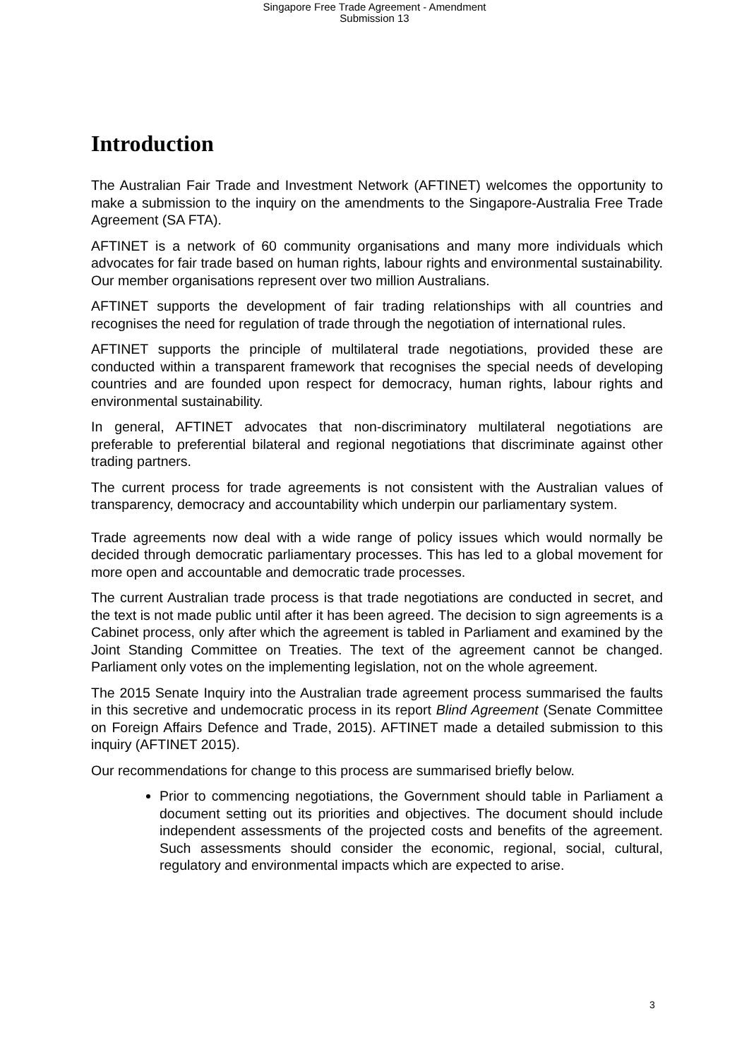Singapore Free Trade Agreement - Amendment
Submission 13
Introduction
The Australian Fair Trade and Investment Network (AFTINET) welcomes the opportunity to make a submission to the inquiry on the amendments to the Singapore-Australia Free Trade Agreement (SA FTA).
AFTINET is a network of 60 community organisations and many more individuals which advocates for fair trade based on human rights, labour rights and environmental sustainability. Our member organisations represent over two million Australians.
AFTINET supports the development of fair trading relationships with all countries and recognises the need for regulation of trade through the negotiation of international rules.
AFTINET supports the principle of multilateral trade negotiations, provided these are conducted within a transparent framework that recognises the special needs of developing countries and are founded upon respect for democracy, human rights, labour rights and environmental sustainability.
In general, AFTINET advocates that non-discriminatory multilateral negotiations are preferable to preferential bilateral and regional negotiations that discriminate against other trading partners.
The current process for trade agreements is not consistent with the Australian values of transparency, democracy and accountability which underpin our parliamentary system.
Trade agreements now deal with a wide range of policy issues which would normally be decided through democratic parliamentary processes. This has led to a global movement for more open and accountable and democratic trade processes.
The current Australian trade process is that trade negotiations are conducted in secret, and the text is not made public until after it has been agreed. The decision to sign agreements is a Cabinet process, only after which the agreement is tabled in Parliament and examined by the Joint Standing Committee on Treaties. The text of the agreement cannot be changed. Parliament only votes on the implementing legislation, not on the whole agreement.
The 2015 Senate Inquiry into the Australian trade agreement process summarised the faults in this secretive and undemocratic process in its report Blind Agreement (Senate Committee on Foreign Affairs Defence and Trade, 2015). AFTINET made a detailed submission to this inquiry (AFTINET 2015).
Our recommendations for change to this process are summarised briefly below.
Prior to commencing negotiations, the Government should table in Parliament a document setting out its priorities and objectives. The document should include independent assessments of the projected costs and benefits of the agreement. Such assessments should consider the economic, regional, social, cultural, regulatory and environmental impacts which are expected to arise.
3